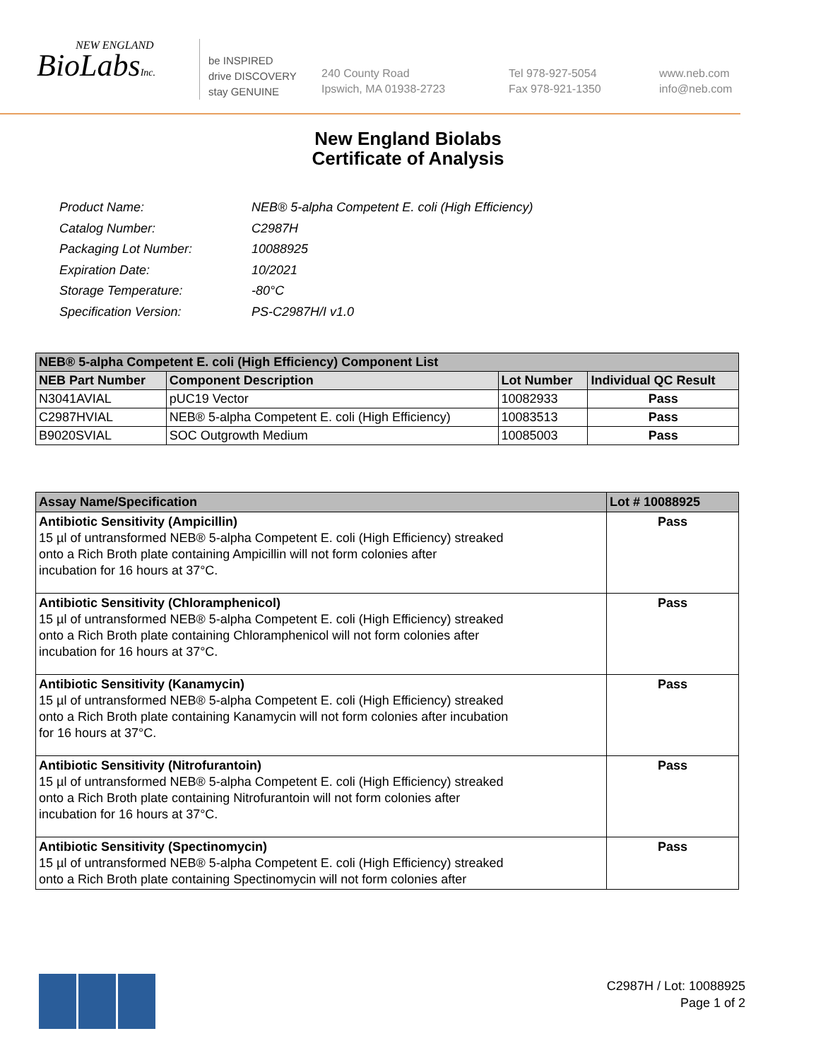NEW ENGLAND
BioLabsInc.
be INSPIRED
drive DISCOVERY
stay GENUINE
240 County Road
Ipswich, MA 01938-2723
Tel 978-927-5054
Fax 978-921-1350
www.neb.com
info@neb.com
New England Biolabs
Certificate of Analysis
| Product Name: | NEB® 5-alpha Competent E. coli (High Efficiency) |
| Catalog Number: | C2987H |
| Packaging Lot Number: | 10088925 |
| Expiration Date: | 10/2021 |
| Storage Temperature: | -80°C |
| Specification Version: | PS-C2987H/I v1.0 |
| NEB® 5-alpha Competent E. coli (High Efficiency) Component List | | | |
| --- | --- | --- | --- |
| NEB Part Number | Component Description | Lot Number | Individual QC Result |
| N3041AVIAL | pUC19 Vector | 10082933 | Pass |
| C2987HVIAL | NEB® 5-alpha Competent E. coli (High Efficiency) | 10083513 | Pass |
| B9020SVIAL | SOC Outgrowth Medium | 10085003 | Pass |
| Assay Name/Specification | Lot # 10088925 |
| --- | --- |
| Antibiotic Sensitivity (Ampicillin) 15 µl of untransformed NEB® 5-alpha Competent E. coli (High Efficiency) streaked onto a Rich Broth plate containing Ampicillin will not form colonies after incubation for 16 hours at 37°C. | Pass |
| Antibiotic Sensitivity (Chloramphenicol) 15 µl of untransformed NEB® 5-alpha Competent E. coli (High Efficiency) streaked onto a Rich Broth plate containing Chloramphenicol will not form colonies after incubation for 16 hours at 37°C. | Pass |
| Antibiotic Sensitivity (Kanamycin) 15 µl of untransformed NEB® 5-alpha Competent E. coli (High Efficiency) streaked onto a Rich Broth plate containing Kanamycin will not form colonies after incubation for 16 hours at 37°C. | Pass |
| Antibiotic Sensitivity (Nitrofurantoin) 15 µl of untransformed NEB® 5-alpha Competent E. coli (High Efficiency) streaked onto a Rich Broth plate containing Nitrofurantoin will not form colonies after incubation for 16 hours at 37°C. | Pass |
| Antibiotic Sensitivity (Spectinomycin) 15 µl of untransformed NEB® 5-alpha Competent E. coli (High Efficiency) streaked onto a Rich Broth plate containing Spectinomycin will not form colonies after | Pass |
C2987H / Lot: 10088925
Page 1 of 2